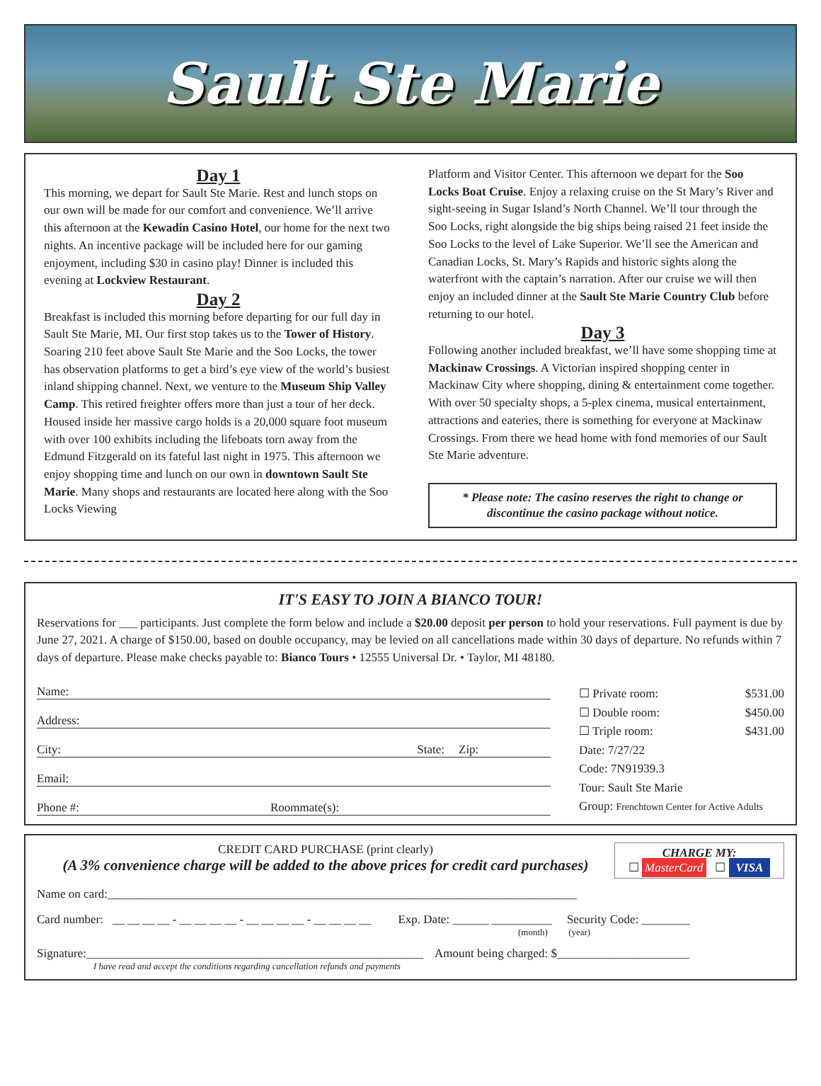Sault Ste Marie
Day 1
This morning, we depart for Sault Ste Marie. Rest and lunch stops on our own will be made for our comfort and convenience. We’ll arrive this afternoon at the Kewadin Casino Hotel, our home for the next two nights. An incentive package will be included here for our gaming enjoyment, including $30 in casino play! Dinner is included this evening at Lockview Restaurant.
Day 2
Breakfast is included this morning before departing for our full day in Sault Ste Marie, MI. Our first stop takes us to the Tower of History. Soaring 210 feet above Sault Ste Marie and the Soo Locks, the tower has observation platforms to get a bird’s eye view of the world’s busiest inland shipping channel. Next, we venture to the Museum Ship Valley Camp. This retired freighter offers more than just a tour of her deck. Housed inside her massive cargo holds is a 20,000 square foot museum with over 100 exhibits including the lifeboats torn away from the Edmund Fitzgerald on its fateful last night in 1975. This afternoon we enjoy shopping time and lunch on our own in downtown Sault Ste Marie. Many shops and restaurants are located here along with the Soo Locks Viewing
Platform and Visitor Center. This afternoon we depart for the Soo Locks Boat Cruise. Enjoy a relaxing cruise on the St Mary’s River and sight-seeing in Sugar Island’s North Channel. We’ll tour through the Soo Locks, right alongside the big ships being raised 21 feet inside the Soo Locks to the level of Lake Superior. We’ll see the American and Canadian Locks, St. Mary’s Rapids and historic sights along the waterfront with the captain’s narration. After our cruise we will then enjoy an included dinner at the Sault Ste Marie Country Club before returning to our hotel.
Day 3
Following another included breakfast, we’ll have some shopping time at Mackinaw Crossings. A Victorian inspired shopping center in Mackinaw City where shopping, dining & entertainment come together. With over 50 specialty shops, a 5-plex cinema, musical entertainment, attractions and eateries, there is something for everyone at Mackinaw Crossings. From there we head home with fond memories of our Sault Ste Marie adventure.
* Please note: The casino reserves the right to change or discontinue the casino package without notice.
IT'S EASY TO JOIN A BIANCO TOUR!
Reservations for ___ participants. Just complete the form below and include a $20.00 deposit per person to hold your reservations. Full payment is due by June 27, 2021. A charge of $150.00, based on double occupancy, may be levied on all cancellations made within 30 days of departure. No refunds within 7 days of departure. Please make checks payable to: Bianco Tours • 12555 Universal Dr. • Taylor, MI 48180.
Name:
Address:
City: State: Zip:
Email:
Phone #: Roommate(s):
☐ Private room: $531.00
☐ Double room: $450.00
☐ Triple room: $431.00
Date: 7/27/22
Code: 7N91939.3
Tour: Sault Ste Marie
Group: Frenchtown Center for Active Adults
CREDIT CARD PURCHASE (print clearly)
(A 3% convenience charge will be added to the above prices for credit card purchases)
CHARGE MY:
☐ MasterCard ☐ VISA
Name on card:______________________________________________________________________________
Card number: __ __ __ __ - __ __ __ __ - __ __ __ __ - __ __ __ __ Exp. Date: ______ __________ Security Code: ________
(month) (year)
Signature:________________________________________________________ Amount being charged: $______________________
I have read and accept the conditions regarding cancellation refunds and payments